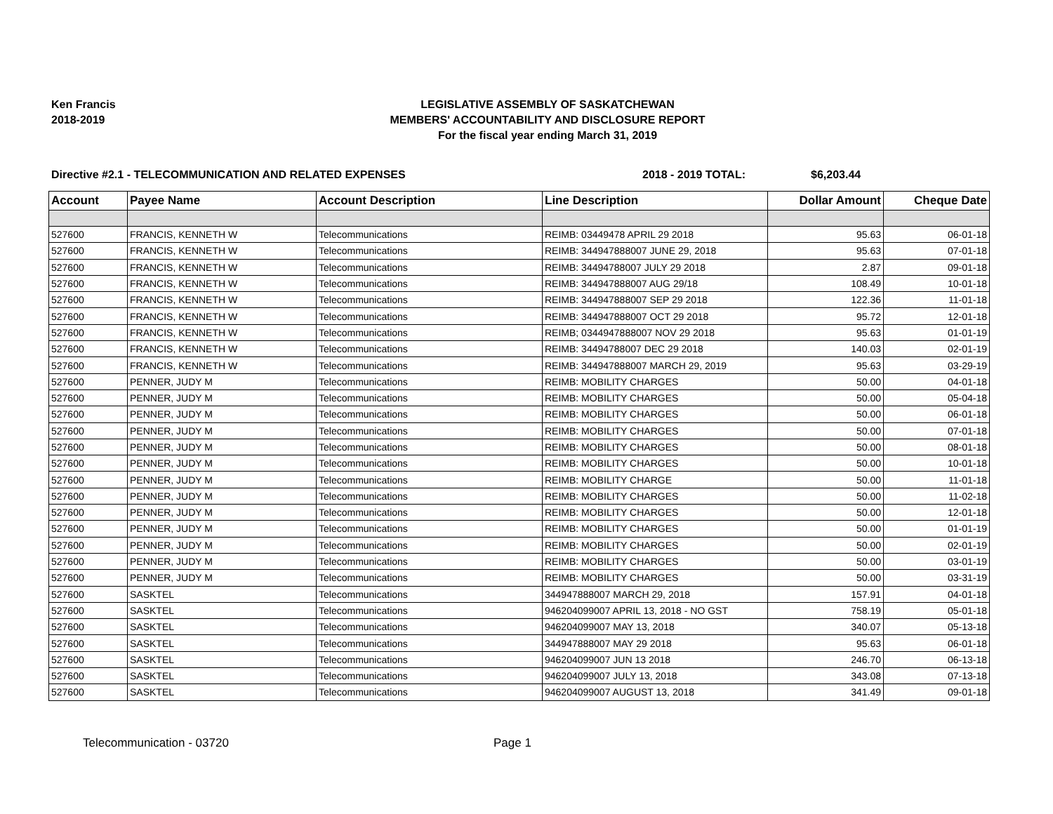Ken Francis
2018-2019
LEGISLATIVE ASSEMBLY OF SASKATCHEWAN
MEMBERS' ACCOUNTABILITY AND DISCLOSURE REPORT
For the fiscal year ending March 31, 2019
Directive #2.1 - TELECOMMUNICATION AND RELATED EXPENSES 2018 - 2019 TOTAL: $6,203.44
| Account | Payee Name | Account Description | Line Description | Dollar Amount | Cheque Date |
| --- | --- | --- | --- | --- | --- |
| 527600 | FRANCIS, KENNETH W | Telecommunications | REIMB: 03449478 APRIL 29 2018 | 95.63 | 06-01-18 |
| 527600 | FRANCIS, KENNETH W | Telecommunications | REIMB: 344947888007 JUNE 29, 2018 | 95.63 | 07-01-18 |
| 527600 | FRANCIS, KENNETH W | Telecommunications | REIMB: 34494788007 JULY 29 2018 | 2.87 | 09-01-18 |
| 527600 | FRANCIS, KENNETH W | Telecommunications | REIMB: 344947888007 AUG 29/18 | 108.49 | 10-01-18 |
| 527600 | FRANCIS, KENNETH W | Telecommunications | REIMB: 344947888007 SEP 29 2018 | 122.36 | 11-01-18 |
| 527600 | FRANCIS, KENNETH W | Telecommunications | REIMB: 344947888007 OCT 29 2018 | 95.72 | 12-01-18 |
| 527600 | FRANCIS, KENNETH W | Telecommunications | REIMB; 0344947888007 NOV 29 2018 | 95.63 | 01-01-19 |
| 527600 | FRANCIS, KENNETH W | Telecommunications | REIMB: 34494788007 DEC 29 2018 | 140.03 | 02-01-19 |
| 527600 | FRANCIS, KENNETH W | Telecommunications | REIMB: 344947888007 MARCH 29, 2019 | 95.63 | 03-29-19 |
| 527600 | PENNER, JUDY M | Telecommunications | REIMB: MOBILITY CHARGES | 50.00 | 04-01-18 |
| 527600 | PENNER, JUDY M | Telecommunications | REIMB: MOBILITY CHARGES | 50.00 | 05-04-18 |
| 527600 | PENNER, JUDY M | Telecommunications | REIMB: MOBILITY CHARGES | 50.00 | 06-01-18 |
| 527600 | PENNER, JUDY M | Telecommunications | REIMB: MOBILITY CHARGES | 50.00 | 07-01-18 |
| 527600 | PENNER, JUDY M | Telecommunications | REIMB: MOBILITY CHARGES | 50.00 | 08-01-18 |
| 527600 | PENNER, JUDY M | Telecommunications | REIMB: MOBILITY CHARGES | 50.00 | 10-01-18 |
| 527600 | PENNER, JUDY M | Telecommunications | REIMB: MOBILITY CHARGE | 50.00 | 11-01-18 |
| 527600 | PENNER, JUDY M | Telecommunications | REIMB: MOBILITY CHARGES | 50.00 | 11-02-18 |
| 527600 | PENNER, JUDY M | Telecommunications | REIMB: MOBILITY CHARGES | 50.00 | 12-01-18 |
| 527600 | PENNER, JUDY M | Telecommunications | REIMB: MOBILITY CHARGES | 50.00 | 01-01-19 |
| 527600 | PENNER, JUDY M | Telecommunications | REIMB: MOBILITY CHARGES | 50.00 | 02-01-19 |
| 527600 | PENNER, JUDY M | Telecommunications | REIMB: MOBILITY CHARGES | 50.00 | 03-01-19 |
| 527600 | PENNER, JUDY M | Telecommunications | REIMB: MOBILITY CHARGES | 50.00 | 03-31-19 |
| 527600 | SASKTEL | Telecommunications | 344947888007 MARCH 29, 2018 | 157.91 | 04-01-18 |
| 527600 | SASKTEL | Telecommunications | 946204099007 APRIL 13, 2018 - NO GST | 758.19 | 05-01-18 |
| 527600 | SASKTEL | Telecommunications | 946204099007 MAY 13, 2018 | 340.07 | 05-13-18 |
| 527600 | SASKTEL | Telecommunications | 344947888007 MAY 29 2018 | 95.63 | 06-01-18 |
| 527600 | SASKTEL | Telecommunications | 946204099007 JUN 13 2018 | 246.70 | 06-13-18 |
| 527600 | SASKTEL | Telecommunications | 946204099007 JULY 13, 2018 | 343.08 | 07-13-18 |
| 527600 | SASKTEL | Telecommunications | 946204099007 AUGUST 13, 2018 | 341.49 | 09-01-18 |
Telecommunication - 03720 Page 1